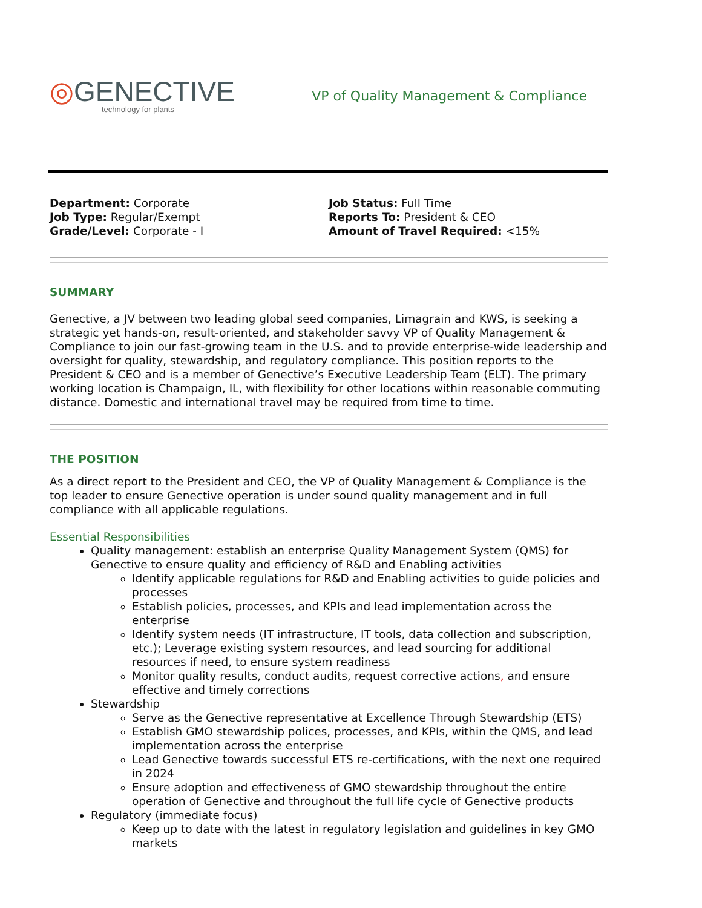◎GENECTIVE
technology for plants
VP of Quality Management & Compliance
Department: Corporate
Job Type: Regular/Exempt
Grade/Level: Corporate - I
Job Status: Full Time
Reports To: President & CEO
Amount of Travel Required: <15%
SUMMARY
Genective, a JV between two leading global seed companies, Limagrain and KWS, is seeking a strategic yet hands-on, result-oriented, and stakeholder savvy VP of Quality Management & Compliance to join our fast-growing team in the U.S. and to provide enterprise-wide leadership and oversight for quality, stewardship, and regulatory compliance. This position reports to the President & CEO and is a member of Genective’s Executive Leadership Team (ELT). The primary working location is Champaign, IL, with flexibility for other locations within reasonable commuting distance. Domestic and international travel may be required from time to time.
THE POSITION
As a direct report to the President and CEO, the VP of Quality Management & Compliance is the top leader to ensure Genective operation is under sound quality management and in full compliance with all applicable regulations.
Essential Responsibilities
Quality management: establish an enterprise Quality Management System (QMS) for Genective to ensure quality and efficiency of R&D and Enabling activities
Identify applicable regulations for R&D and Enabling activities to guide policies and processes
Establish policies, processes, and KPIs and lead implementation across the enterprise
Identify system needs (IT infrastructure, IT tools, data collection and subscription, etc.); Leverage existing system resources, and lead sourcing for additional resources if need, to ensure system readiness
Monitor quality results, conduct audits, request corrective actions, and ensure effective and timely corrections
Stewardship
Serve as the Genective representative at Excellence Through Stewardship (ETS)
Establish GMO stewardship polices, processes, and KPIs, within the QMS, and lead implementation across the enterprise
Lead Genective towards successful ETS re-certifications, with the next one required in 2024
Ensure adoption and effectiveness of GMO stewardship throughout the entire operation of Genective and throughout the full life cycle of Genective products
Regulatory (immediate focus)
Keep up to date with the latest in regulatory legislation and guidelines in key GMO markets